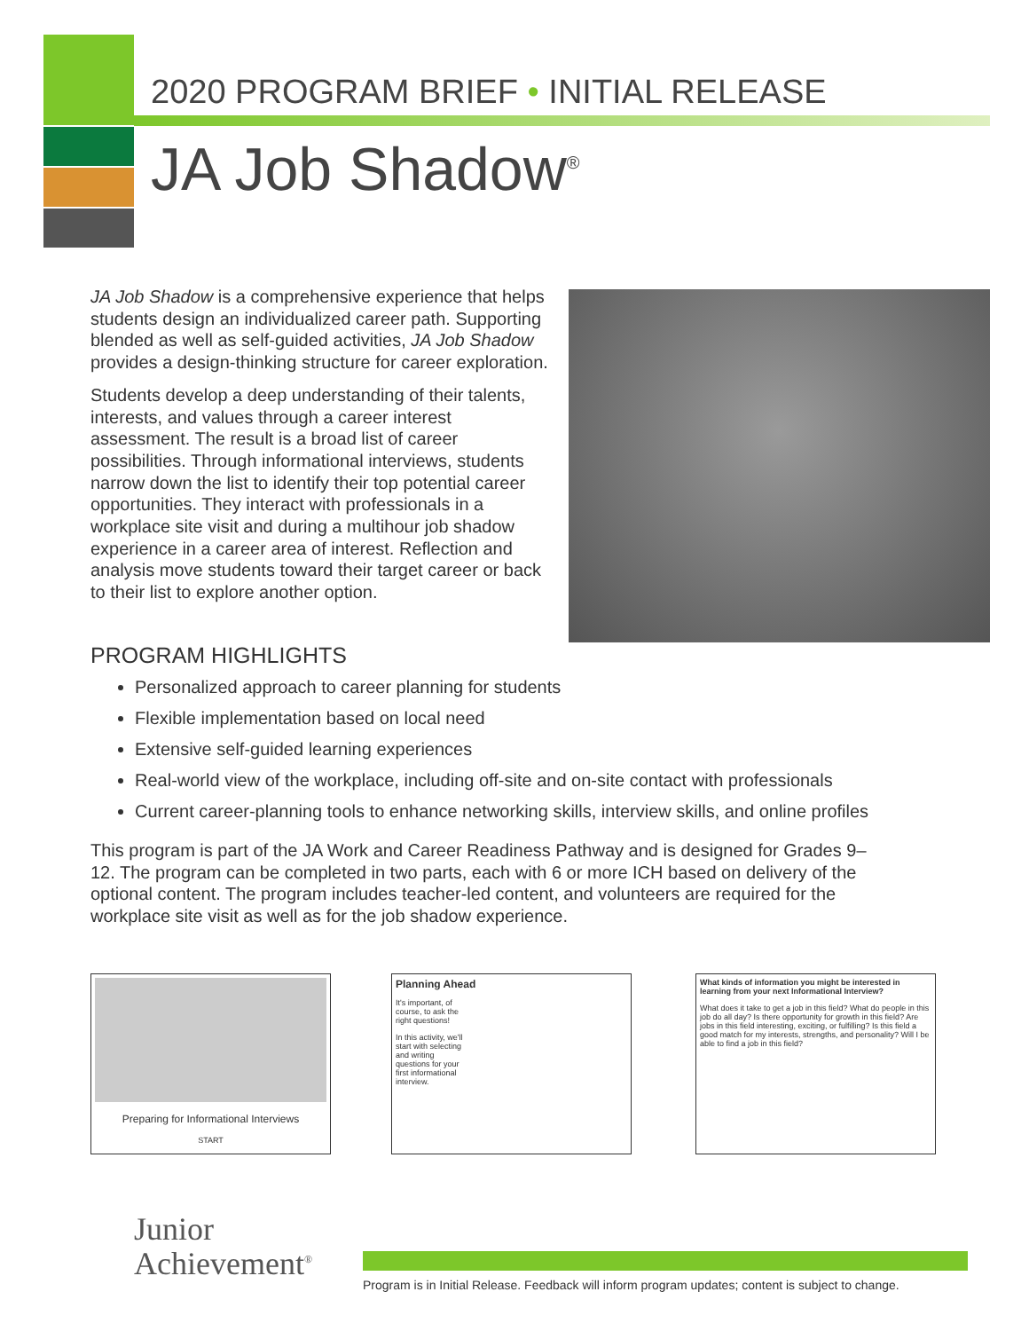2020 PROGRAM BRIEF • INITIAL RELEASE
JA Job Shadow<sup>®</sup>
JA Job Shadow is a comprehensive experience that helps students design an individualized career path. Supporting blended as well as self-guided activities, JA Job Shadow provides a design-thinking structure for career exploration.
Students develop a deep understanding of their talents, interests, and values through a career interest assessment. The result is a broad list of career possibilities. Through informational interviews, students narrow down the list to identify their top potential career opportunities. They interact with professionals in a workplace site visit and during a multihour job shadow experience in a career area of interest. Reflection and analysis move students toward their target career or back to their list to explore another option.
PROGRAM HIGHLIGHTS
Personalized approach to career planning for students
Flexible implementation based on local need
Extensive self-guided learning experiences
Real-world view of the workplace, including off-site and on-site contact with professionals
Current career-planning tools to enhance networking skills, interview skills, and online profiles
This program is part of the JA Work and Career Readiness Pathway and is designed for Grades 9–12. The program can be completed in two parts, each with 6 or more ICH based on delivery of the optional content. The program includes teacher-led content, and volunteers are required for the workplace site visit as well as for the job shadow experience.
Preparing for Informational Interviews
START
Planning Ahead
It's important, of course, to ask the right questions!
In this activity, we'll start with selecting and writing questions for your first informational interview.
What kinds of information you might be interested in learning from your next Informational Interview?
What does it take to get a job in this field? What do people in this job do all day? Is there opportunity for growth in this field? Are jobs in this field interesting, exciting, or fulfilling? Is this field a good match for my interests, strengths, and personality? Will I be able to find a job in this field?
Junior
Achievement<sup>®</sup>
Program is in Initial Release. Feedback will inform program updates; content is subject to change.